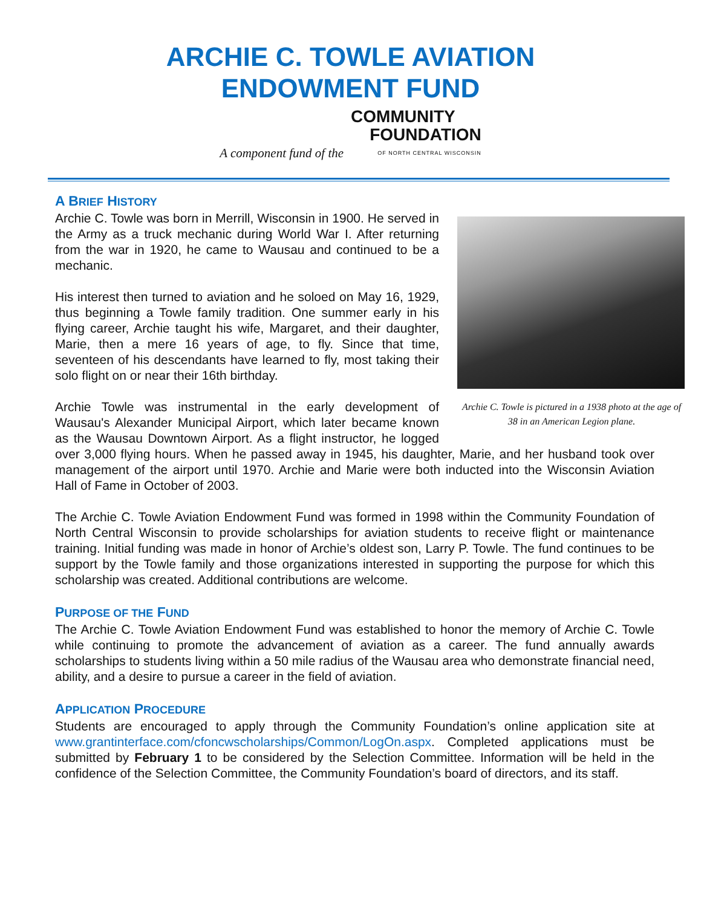ARCHIE C. TOWLE AVIATION
ENDOWMENT FUND
A component fund of the
COMMUNITY
FOUNDATION
OF NORTH CENTRAL WISCONSIN
A BRIEF HISTORY
Archie C. Towle is pictured in a 1938 photo at the age of 38 in an American Legion plane.
Archie C. Towle was born in Merrill, Wisconsin in 1900. He served in the Army as a truck mechanic during World War I. After returning from the war in 1920, he came to Wausau and continued to be a mechanic.
His interest then turned to aviation and he soloed on May 16, 1929, thus beginning a Towle family tradition. One summer early in his flying career, Archie taught his wife, Margaret, and their daughter, Marie, then a mere 16 years of age, to fly. Since that time, seventeen of his descendants have learned to fly, most taking their solo flight on or near their 16th birthday.
Archie Towle was instrumental in the early development of Wausau's Alexander Municipal Airport, which later became known as the Wausau Downtown Airport. As a flight instructor, he logged over 3,000 flying hours. When he passed away in 1945, his daughter, Marie, and her husband took over management of the airport until 1970. Archie and Marie were both inducted into the Wisconsin Aviation Hall of Fame in October of 2003.
The Archie C. Towle Aviation Endowment Fund was formed in 1998 within the Community Foundation of North Central Wisconsin to provide scholarships for aviation students to receive flight or maintenance training. Initial funding was made in honor of Archie’s oldest son, Larry P. Towle. The fund continues to be support by the Towle family and those organizations interested in supporting the purpose for which this scholarship was created. Additional contributions are welcome.
PURPOSE OF THE FUND
The Archie C. Towle Aviation Endowment Fund was established to honor the memory of Archie C. Towle while continuing to promote the advancement of aviation as a career. The fund annually awards scholarships to students living within a 50 mile radius of the Wausau area who demonstrate financial need, ability, and a desire to pursue a career in the field of aviation.
APPLICATION PROCEDURE
Students are encouraged to apply through the Community Foundation’s online application site at www.grantinterface.com/cfoncwscholarships/Common/LogOn.aspx. Completed applications must be submitted by February 1 to be considered by the Selection Committee. Information will be held in the confidence of the Selection Committee, the Community Foundation’s board of directors, and its staff.